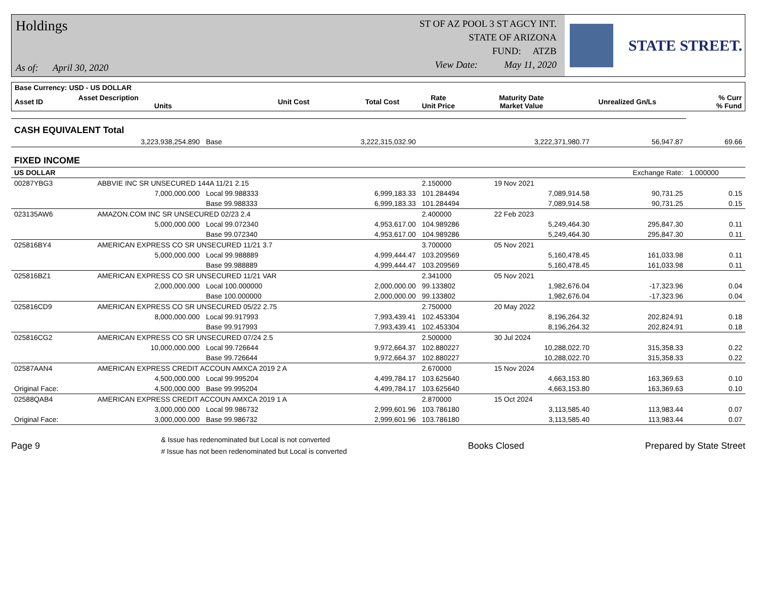Holdings
As of: April 30, 2020
ST OF AZ POOL 3 ST AGCY INT.
STATE OF ARIZONA
FUND: ATZB
View Date: May 11, 2020
STATE STREET.
| Base Currency: USD - US DOLLAR | | | | | | | |
| --- | --- | --- | --- | --- | --- | --- | --- |
| Asset ID | Asset Description Units | Unit Cost | Total Cost | Rate Unit Price | Maturity Date Market Value | Unrealized Gn/Ls | % Curr % Fund |
| CASH EQUIVALENT Total | | | | | | | | |
| | 3,223,938,254.890 | Base | | 3,222,315,032.90 | | 3,222,371,980.77 | 56,947.87 | 69.66 |
| FIXED INCOME | | | | | | | | |
| US DOLLAR | | | | | | | Exchange Rate: | 1.000000 |
| 00287YBG3 | ABBVIE INC SR UNSECURED 144A 11/21 2.15 | | | | 2.150000 | 19 Nov 2021 | | |
| | 7,000,000.000 | Local 99.988333 | | 6,999,183.33 | 101.284494 | 7,089,914.58 | 90,731.25 | 0.15 |
| | | Base 99.988333 | | 6,999,183.33 | 101.284494 | 7,089,914.58 | 90,731.25 | 0.15 |
| 023135AW6 | AMAZON.COM INC SR UNSECURED 02/23 2.4 | | | | 2.400000 | 22 Feb 2023 | | |
| | 5,000,000.000 | Local 99.072340 | | 4,953,617.00 | 104.989286 | 5,249,464.30 | 295,847.30 | 0.11 |
| | | Base 99.072340 | | 4,953,617.00 | 104.989286 | 5,249,464.30 | 295,847.30 | 0.11 |
| 025816BY4 | AMERICAN EXPRESS CO SR UNSECURED 11/21 3.7 | | | | 3.700000 | 05 Nov 2021 | | |
| | 5,000,000.000 | Local 99.988889 | | 4,999,444.47 | 103.209569 | 5,160,478.45 | 161,033.98 | 0.11 |
| | | Base 99.988889 | | 4,999,444.47 | 103.209569 | 5,160,478.45 | 161,033.98 | 0.11 |
| 025816BZ1 | AMERICAN EXPRESS CO SR UNSECURED 11/21 VAR | | | | 2.341000 | 05 Nov 2021 | | |
| | 2,000,000.000 | Local 100.000000 | | 2,000,000.00 | 99.133802 | 1,982,676.04 | -17,323.96 | 0.04 |
| | | Base 100.000000 | | 2,000,000.00 | 99.133802 | 1,982,676.04 | -17,323.96 | 0.04 |
| 025816CD9 | AMERICAN EXPRESS CO SR UNSECURED 05/22 2.75 | | | | 2.750000 | 20 May 2022 | | |
| | 8,000,000.000 | Local 99.917993 | | 7,993,439.41 | 102.453304 | 8,196,264.32 | 202,824.91 | 0.18 |
| | | Base 99.917993 | | 7,993,439.41 | 102.453304 | 8,196,264.32 | 202,824.91 | 0.18 |
| 025816CG2 | AMERICAN EXPRESS CO SR UNSECURED 07/24 2.5 | | | | 2.500000 | 30 Jul 2024 | | |
| | 10,000,000.000 | Local 99.726644 | | 9,972,664.37 | 102.880227 | 10,288,022.70 | 315,358.33 | 0.22 |
| | | Base 99.726644 | | 9,972,664.37 | 102.880227 | 10,288,022.70 | 315,358.33 | 0.22 |
| 02587AAN4 | AMERICAN EXPRESS CREDIT ACCOUN AMXCA 2019 2 A | | | | 2.670000 | 15 Nov 2024 | | |
| | 4,500,000.000 | Local 99.995204 | | 4,499,784.17 | 103.625640 | 4,663,153.80 | 163,369.63 | 0.10 |
| Original Face: | 4,500,000.000 | Base 99.995204 | | 4,499,784.17 | 103.625640 | 4,663,153.80 | 163,369.63 | 0.10 |
| 02588QAB4 | AMERICAN EXPRESS CREDIT ACCOUN AMXCA 2019 1 A | | | | 2.870000 | 15 Oct 2024 | | |
| | 3,000,000.000 | Local 99.986732 | | 2,999,601.96 | 103.786180 | 3,113,585.40 | 113,983.44 | 0.07 |
| Original Face: | 3,000,000.000 | Base 99.986732 | | 2,999,601.96 | 103.786180 | 3,113,585.40 | 113,983.44 | 0.07 |
Page 9 & Issue has redenominated but Local is not converted
# Issue has not been redenominated but Local is converted Books Closed Prepared by State Street